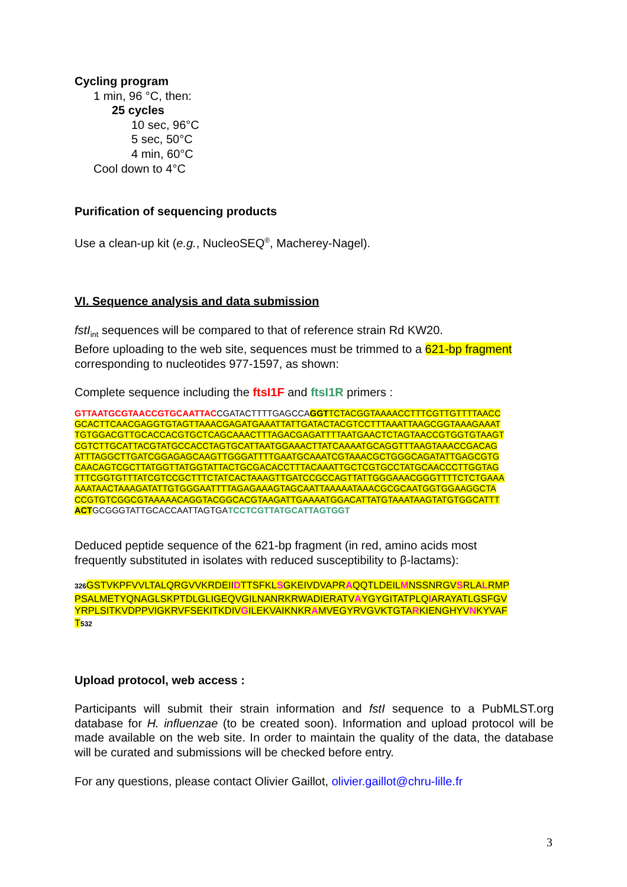Cycling program
1 min, 96 °C, then:
25 cycles
10 sec, 96°C
5 sec, 50°C
4 min, 60°C
Cool down to 4°C
Purification of sequencing products
Use a clean-up kit (e.g., NucleoSEQ<sup>®</sup>, Macherey-Nagel).
VI. Sequence analysis and data submission
fstI<sub>int</sub> sequences will be compared to that of reference strain Rd KW20.
Before uploading to the web site, sequences must be trimmed to a 621-bp fragment
corresponding to nucleotides 977-1597, as shown:
Complete sequence including the ftsI1F and ftsI1R primers :
GTTAATGCGTAACCGTGCAATTACCGATACTTTTGAGCCAGGTTCTACGGTAAAACCTTTCGTTGTTTTAACC
GCACTTCAACGAGGTGTAGTTAAACGAGATGAAATTATTGATACTACGTCCTTTAAATTAAGCGGTAAAGAAAT
TGTGGACGTTGCACCACGTGCTCAGCAAACTTTAGACGAGATTTTAATGAACTCTAGTAACCGTGGTGTAAGT
CGTCTTGCATTACGTATGCCACCTAGTGCATTAATGGAAACTTATCAAAATGCAGGTTTAAGTAAACCGACAG
ATTTAGGCTTGATCGGAGAGCAAGTTGGGATTTTGAATGCAAATCGTAAACGCTGGGCAGATATTGAGCGTG
CAACAGTCGCTTATGGTTATGGTATTACTGCGACACCTTTACAAATTGCTCGTGCCTATGCAACCCTTGGTAG
TTTCGGTGTTTATCGTCCGCTTTCTATCACTAAAGTTGATCCGCCAGTTATTGGGAAACGGGTTTTCTCTGAAA
AAATAACTAAAGATATTGTGGGAATTTTAGAGAAAGTAGCAATTAAAAATAAACGCGCAATGGTGGAAGGCTA
CCGTGTCGGCGTAAAAACAGGTACGGCACGTAAGATTGAAAATGGACATTATGTAAATAAGTATGTGGCATTT
ACTGCGGGTATTGCACCAATTAGTGATCCTCGTTATGCATTAGTGGT
Deduced peptide sequence of the 621-bp fragment (in red, amino acids most
frequently substituted in isolates with reduced susceptibility to β-lactams):
326 GSTVKPFVVLTALQRGVVKRDEIIDTTSFKLSGKEIVDVAPRAQQTLDEILMNSSNRGVSRLALRMP
PSALMETYQNAGLSKPTDLGLIGEQVGILNANRKRWADIERATVAYGYGITATPLQIARAYATLGSFGV
YRPLSITKVDPPVIGKRVFSEKITKDIVGILEKVAIKNKRAMVEGYRVGVKTGTARKIENGHYVNKYVAF
T 532
Upload protocol, web access :
Participants will submit their strain information and fstI sequence to a PubMLST.org database for H. influenzae (to be created soon). Information and upload protocol will be made available on the web site. In order to maintain the quality of the data, the database will be curated and submissions will be checked before entry.
For any questions, please contact Olivier Gaillot, olivier.gaillot@chru-lille.fr
3